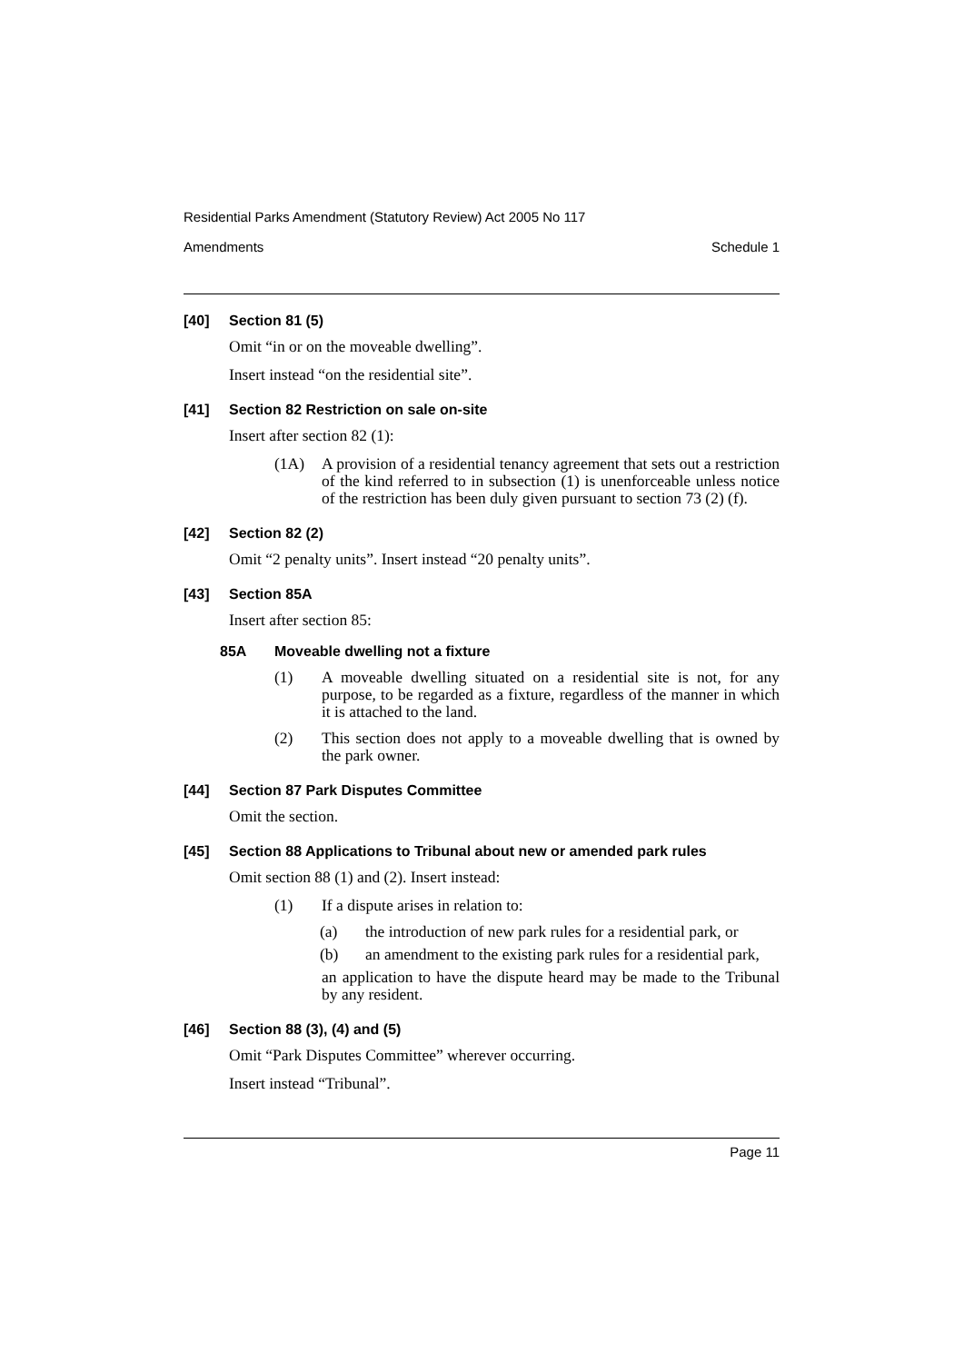Residential Parks Amendment (Statutory Review) Act 2005 No 117
Amendments Schedule 1
[40] Section 81 (5)
Omit “in or on the moveable dwelling”.
Insert instead “on the residential site”.
[41] Section 82 Restriction on sale on-site
Insert after section 82 (1):
(1A) A provision of a residential tenancy agreement that sets out a restriction of the kind referred to in subsection (1) is unenforceable unless notice of the restriction has been duly given pursuant to section 73 (2) (f).
[42] Section 82 (2)
Omit “2 penalty units”. Insert instead “20 penalty units”.
[43] Section 85A
Insert after section 85:
85A Moveable dwelling not a fixture
(1) A moveable dwelling situated on a residential site is not, for any purpose, to be regarded as a fixture, regardless of the manner in which it is attached to the land.
(2) This section does not apply to a moveable dwelling that is owned by the park owner.
[44] Section 87 Park Disputes Committee
Omit the section.
[45] Section 88 Applications to Tribunal about new or amended park rules
Omit section 88 (1) and (2). Insert instead:
(1) If a dispute arises in relation to:
(a) the introduction of new park rules for a residential park, or
(b) an amendment to the existing park rules for a residential park,
an application to have the dispute heard may be made to the Tribunal by any resident.
[46] Section 88 (3), (4) and (5)
Omit “Park Disputes Committee” wherever occurring.
Insert instead “Tribunal”.
Page 11